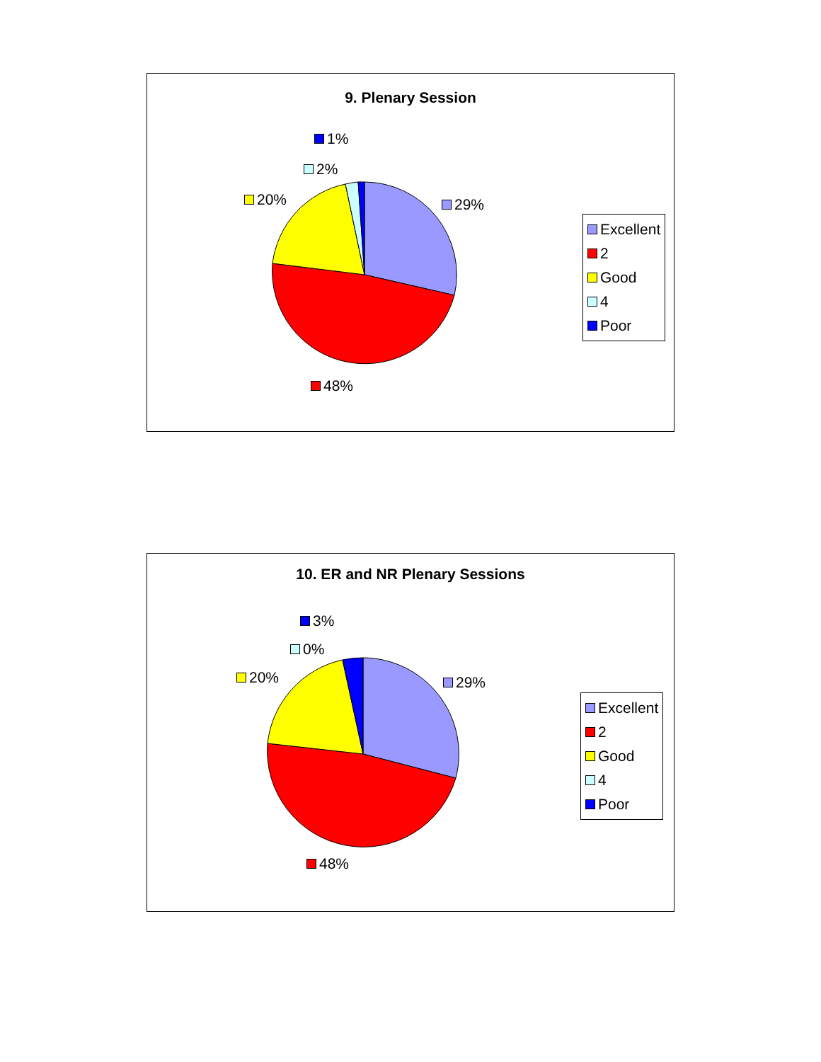9. Plenary Session
1%
2%
20% 29%
48%
Excellent
2
Good
4
Poor
10. ER and NR Plenary Sessions
3%
0%
20% 29%
48%
Excellent
2
Good
4
Poor